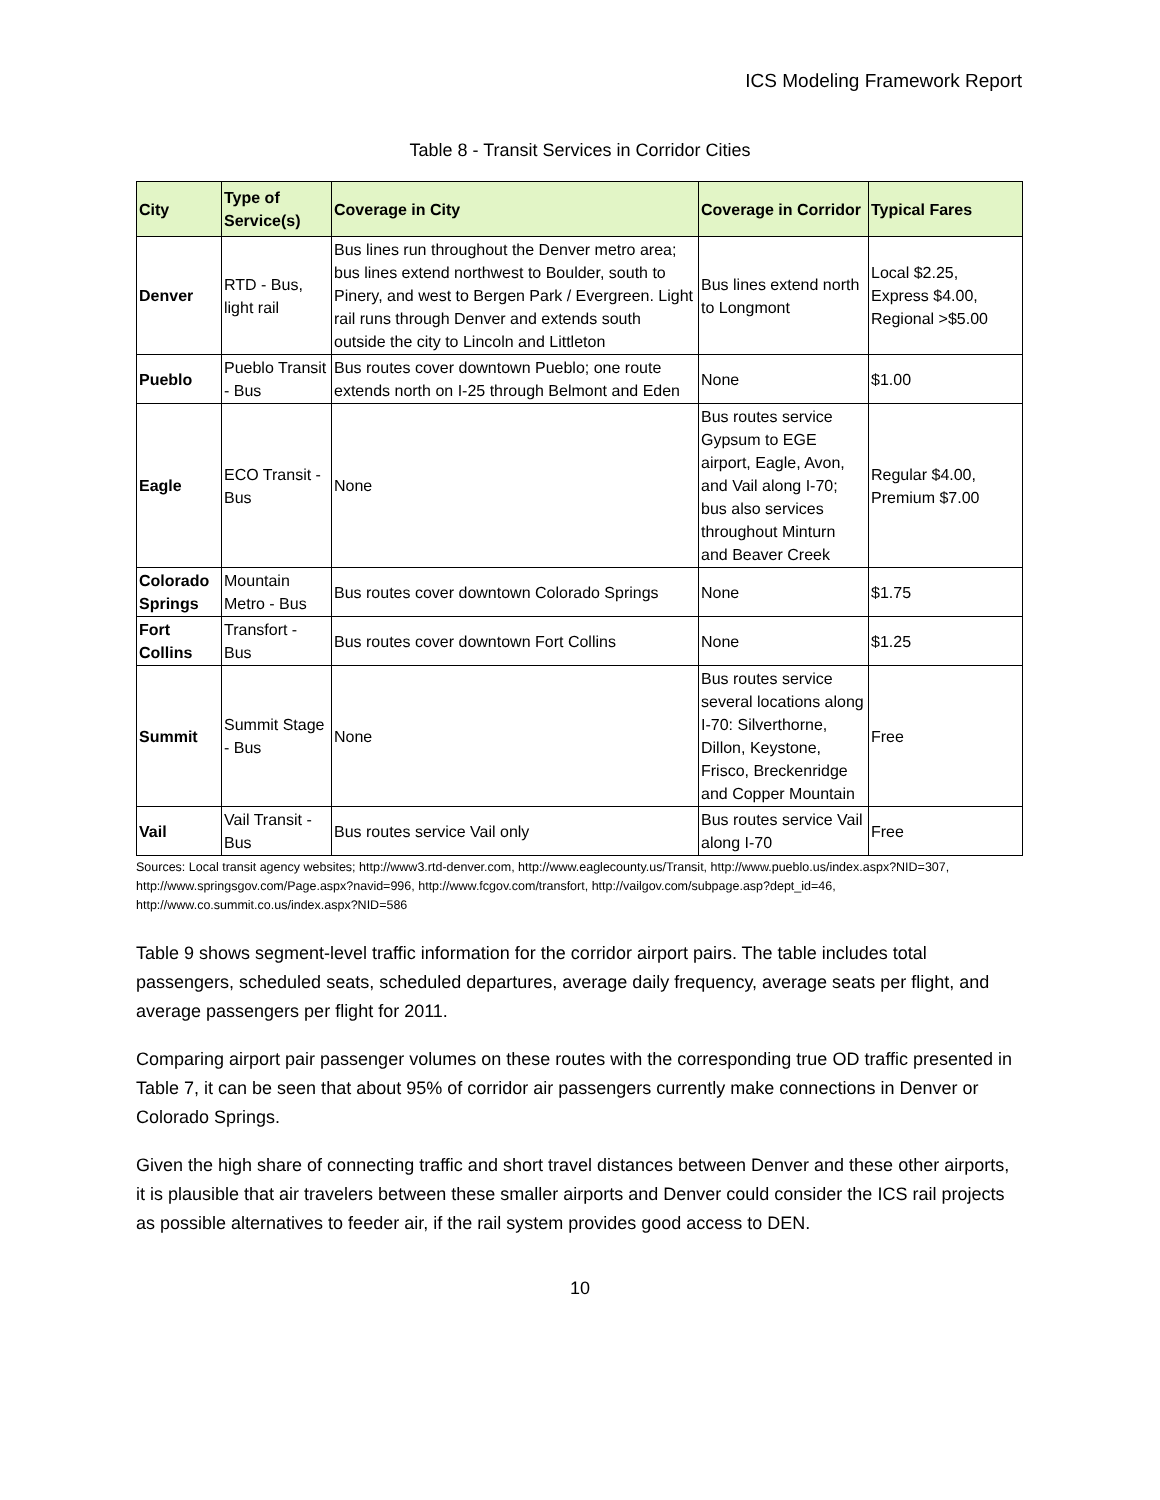ICS Modeling Framework Report
Table 8 - Transit Services in Corridor Cities
| City | Type of Service(s) | Coverage in City | Coverage in Corridor | Typical Fares |
| --- | --- | --- | --- | --- |
| Denver | RTD - Bus, light rail | Bus lines run throughout the Denver metro area; bus lines extend northwest to Boulder, south to Pinery, and west to Bergen Park / Evergreen. Light rail runs through Denver and extends south outside the city to Lincoln and Littleton | Bus lines extend north to Longmont | Local $2.25, Express $4.00, Regional >$5.00 |
| Pueblo | Pueblo Transit - Bus | Bus routes cover downtown Pueblo; one route extends north on I-25 through Belmont and Eden | None | $1.00 |
| Eagle | ECO Transit - Bus | None | Bus routes service Gypsum to EGE airport, Eagle, Avon, and Vail along I-70; bus also services throughout Minturn and Beaver Creek | Regular $4.00, Premium $7.00 |
| Colorado Springs | Mountain Metro - Bus | Bus routes cover downtown Colorado Springs | None | $1.75 |
| Fort Collins | Transfort - Bus | Bus routes cover downtown Fort Collins | None | $1.25 |
| Summit | Summit Stage - Bus | None | Bus routes service several locations along I-70: Silverthorne, Dillon, Keystone, Frisco, Breckenridge and Copper Mountain | Free |
| Vail | Vail Transit - Bus | Bus routes service Vail only | Bus routes service Vail along I-70 | Free |
Sources: Local transit agency websites; http://www3.rtd-denver.com, http://www.eaglecounty.us/Transit, http://www.pueblo.us/index.aspx?NID=307, http://www.springsgov.com/Page.aspx?navid=996, http://www.fcgov.com/transfort, http://vailgov.com/subpage.asp?dept_id=46, http://www.co.summit.co.us/index.aspx?NID=586
Table 9 shows segment-level traffic information for the corridor airport pairs. The table includes total passengers, scheduled seats, scheduled departures, average daily frequency, average seats per flight, and average passengers per flight for 2011.
Comparing airport pair passenger volumes on these routes with the corresponding true OD traffic presented in Table 7, it can be seen that about 95% of corridor air passengers currently make connections in Denver or Colorado Springs.
Given the high share of connecting traffic and short travel distances between Denver and these other airports, it is plausible that air travelers between these smaller airports and Denver could consider the ICS rail projects as possible alternatives to feeder air, if the rail system provides good access to DEN.
10